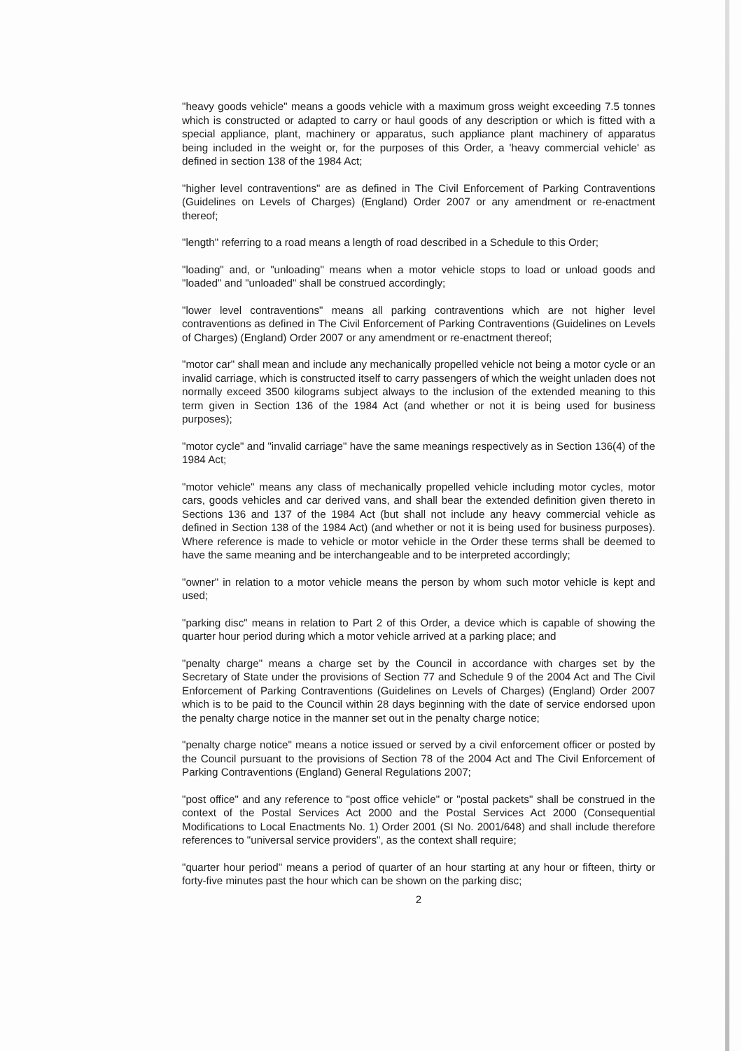"heavy goods vehicle" means a goods vehicle with a maximum gross weight exceeding 7.5 tonnes which is constructed or adapted to carry or haul goods of any description or which is fitted with a special appliance, plant, machinery or apparatus, such appliance plant machinery of apparatus being included in the weight or, for the purposes of this Order, a 'heavy commercial vehicle' as defined in section 138 of the 1984 Act;
"higher level contraventions" are as defined in The Civil Enforcement of Parking Contraventions (Guidelines on Levels of Charges) (England) Order 2007 or any amendment or re-enactment thereof;
"length" referring to a road means a length of road described in a Schedule to this Order;
"loading" and, or "unloading" means when a motor vehicle stops to load or unload goods and "loaded" and "unloaded" shall be construed accordingly;
"lower level contraventions" means all parking contraventions which are not higher level contraventions as defined in The Civil Enforcement of Parking Contraventions (Guidelines on Levels of Charges) (England) Order 2007 or any amendment or re-enactment thereof;
"motor car" shall mean and include any mechanically propelled vehicle not being a motor cycle or an invalid carriage, which is constructed itself to carry passengers of which the weight unladen does not normally exceed 3500 kilograms subject always to the inclusion of the extended meaning to this term given in Section 136 of the 1984 Act (and whether or not it is being used for business purposes);
"motor cycle" and "invalid carriage" have the same meanings respectively as in Section 136(4) of the 1984 Act;
"motor vehicle" means any class of mechanically propelled vehicle including motor cycles, motor cars, goods vehicles and car derived vans, and shall bear the extended definition given thereto in Sections 136 and 137 of the 1984 Act (but shall not include any heavy commercial vehicle as defined in Section 138 of the 1984 Act) (and whether or not it is being used for business purposes). Where reference is made to vehicle or motor vehicle in the Order these terms shall be deemed to have the same meaning and be interchangeable and to be interpreted accordingly;
"owner" in relation to a motor vehicle means the person by whom such motor vehicle is kept and used;
"parking disc" means in relation to Part 2 of this Order, a device which is capable of showing the quarter hour period during which a motor vehicle arrived at a parking place; and
"penalty charge" means a charge set by the Council in accordance with charges set by the Secretary of State under the provisions of Section 77 and Schedule 9 of the 2004 Act and The Civil Enforcement of Parking Contraventions (Guidelines on Levels of Charges) (England) Order 2007 which is to be paid to the Council within 28 days beginning with the date of service endorsed upon the penalty charge notice in the manner set out in the penalty charge notice;
"penalty charge notice" means a notice issued or served by a civil enforcement officer or posted by the Council pursuant to the provisions of Section 78 of the 2004 Act and The Civil Enforcement of Parking Contraventions (England) General Regulations 2007;
"post office" and any reference to "post office vehicle" or "postal packets" shall be construed in the context of the Postal Services Act 2000 and the Postal Services Act 2000 (Consequential Modifications to Local Enactments No. 1) Order 2001 (SI No. 2001/648) and shall include therefore references to "universal service providers", as the context shall require;
"quarter hour period" means a period of quarter of an hour starting at any hour or fifteen, thirty or forty-five minutes past the hour which can be shown on the parking disc;
2